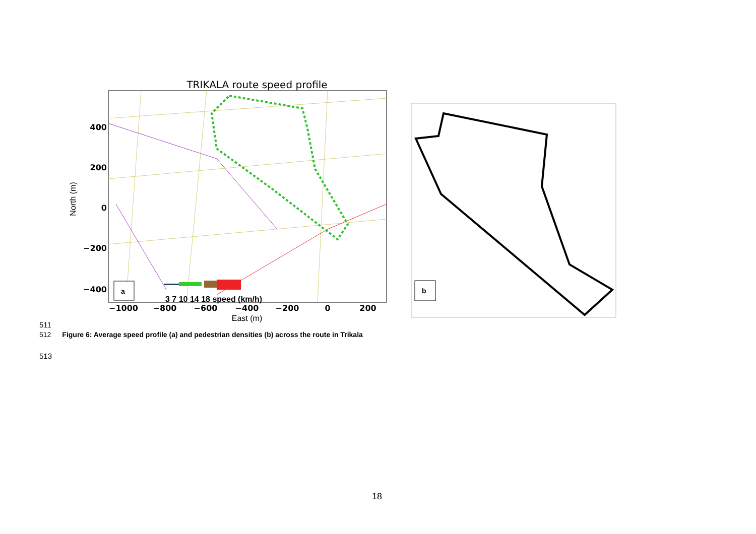TRIKALA route speed profile
400
200
0
−200
−400
North (m)
−1000
−800
−600
−400
−200
0
200
East (m)
a
3 7 10 14 18 speed (km/h)
b
511
512 Figure 6: Average speed profile (a) and pedestrian densities (b) across the route in Trikala
513
18